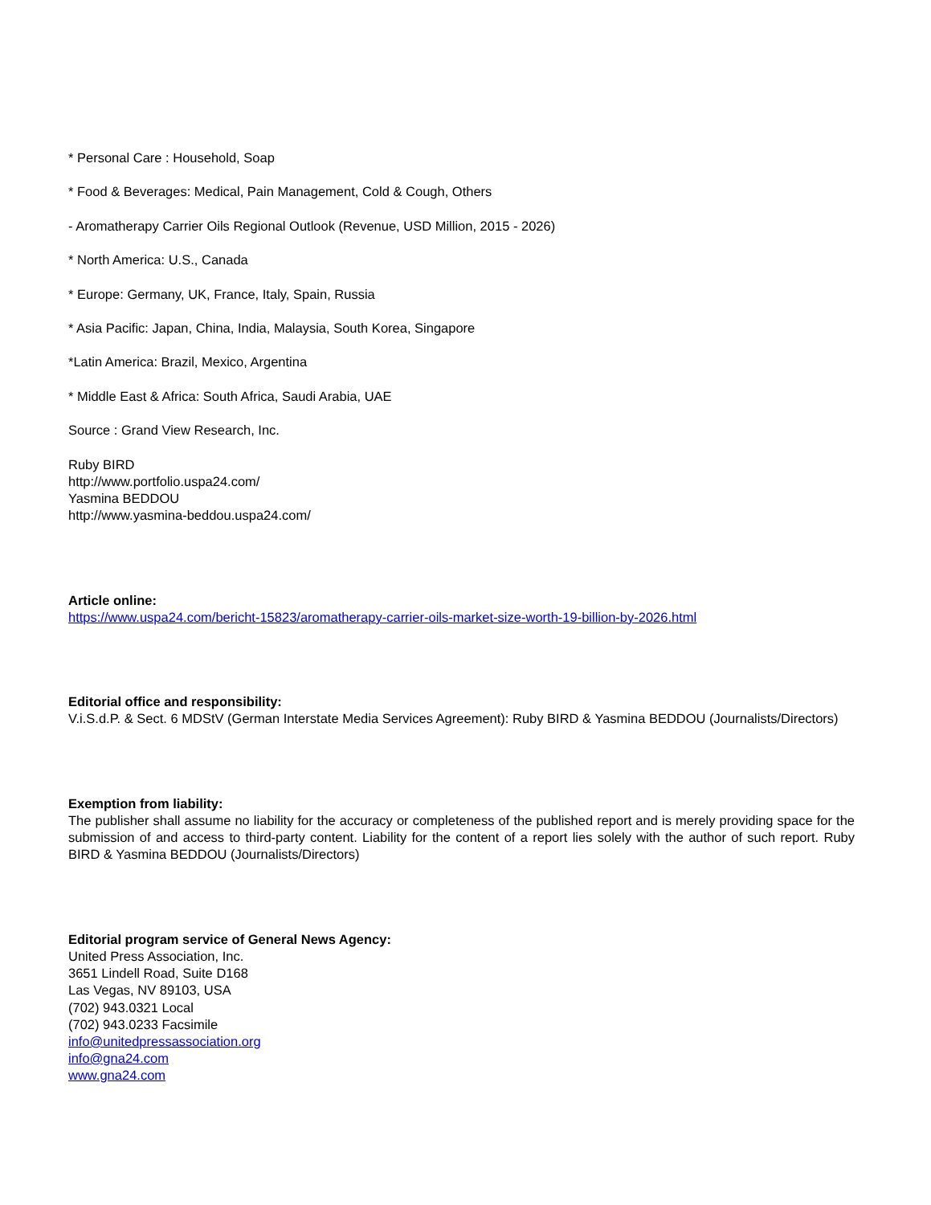* Personal Care : Household, Soap
* Food & Beverages: Medical, Pain Management, Cold & Cough, Others
- Aromatherapy Carrier Oils Regional Outlook (Revenue, USD Million, 2015 - 2026)
* North America: U.S., Canada
* Europe: Germany, UK, France, Italy, Spain, Russia
* Asia Pacific: Japan, China, India, Malaysia, South Korea, Singapore
*Latin America: Brazil, Mexico, Argentina
* Middle East & Africa: South Africa, Saudi Arabia, UAE
Source : Grand View Research, Inc.
Ruby BIRD
http://www.portfolio.uspa24.com/
Yasmina BEDDOU
http://www.yasmina-beddou.uspa24.com/
Article online:
https://www.uspa24.com/bericht-15823/aromatherapy-carrier-oils-market-size-worth-19-billion-by-2026.html
Editorial office and responsibility:
V.i.S.d.P. & Sect. 6 MDStV (German Interstate Media Services Agreement): Ruby BIRD & Yasmina BEDDOU (Journalists/Directors)
Exemption from liability:
The publisher shall assume no liability for the accuracy or completeness of the published report and is merely providing space for the submission of and access to third-party content. Liability for the content of a report lies solely with the author of such report. Ruby BIRD & Yasmina BEDDOU (Journalists/Directors)
Editorial program service of General News Agency:
United Press Association, Inc.
3651 Lindell Road, Suite D168
Las Vegas, NV 89103, USA
(702) 943.0321 Local
(702) 943.0233 Facsimile
info@unitedpressassociation.org
info@gna24.com
www.gna24.com